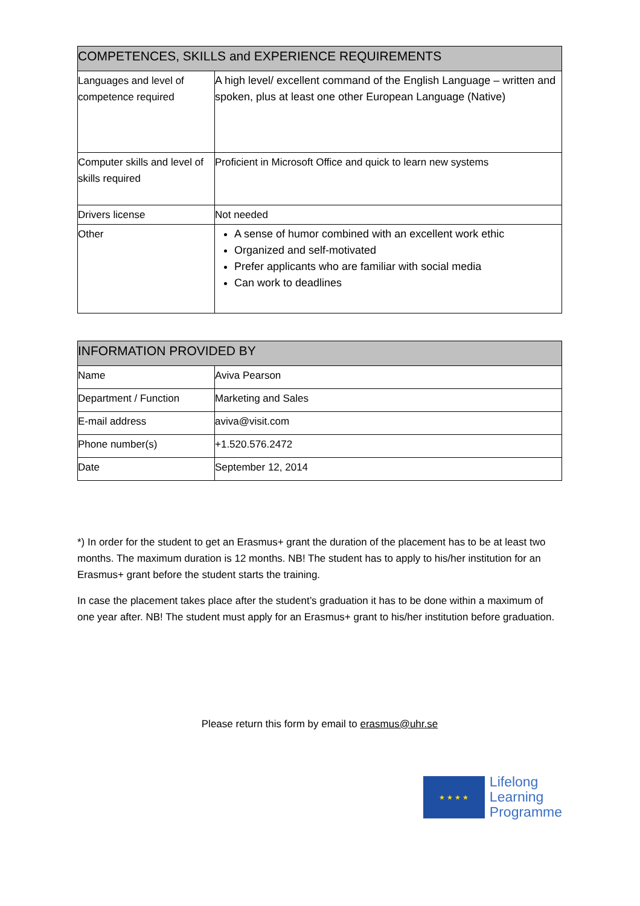| COMPETENCES, SKILLS and EXPERIENCE REQUIREMENTS | |
| --- | --- |
| Languages and level of competence required | A high level/ excellent command of the English Language – written and spoken, plus at least one other European Language (Native) |
| Computer skills and level of skills required | Proficient in Microsoft Office and quick to learn new systems |
| Drivers license | Not needed |
| Other | A sense of humor combined with an excellent work ethic Organized and self-motivated Prefer applicants who are familiar with social media Can work to deadlines |
| INFORMATION PROVIDED BY | |
| --- | --- |
| Name | Aviva Pearson |
| Department / Function | Marketing and Sales |
| E-mail address | aviva@visit.com |
| Phone number(s) | +1.520.576.2472 |
| Date | September 12, 2014 |
*) In order for the student to get an Erasmus+ grant the duration of the placement has to be at least two months. The maximum duration is 12 months. NB! The student has to apply to his/her institution for an Erasmus+ grant before the student starts the training.
In case the placement takes place after the student’s graduation it has to be done within a maximum of one year after. NB! The student must apply for an Erasmus+ grant to his/her institution before graduation.
Please return this form by email to erasmus@uhr.se
★ ★ ★ ★
Lifelong
Learning
Programme